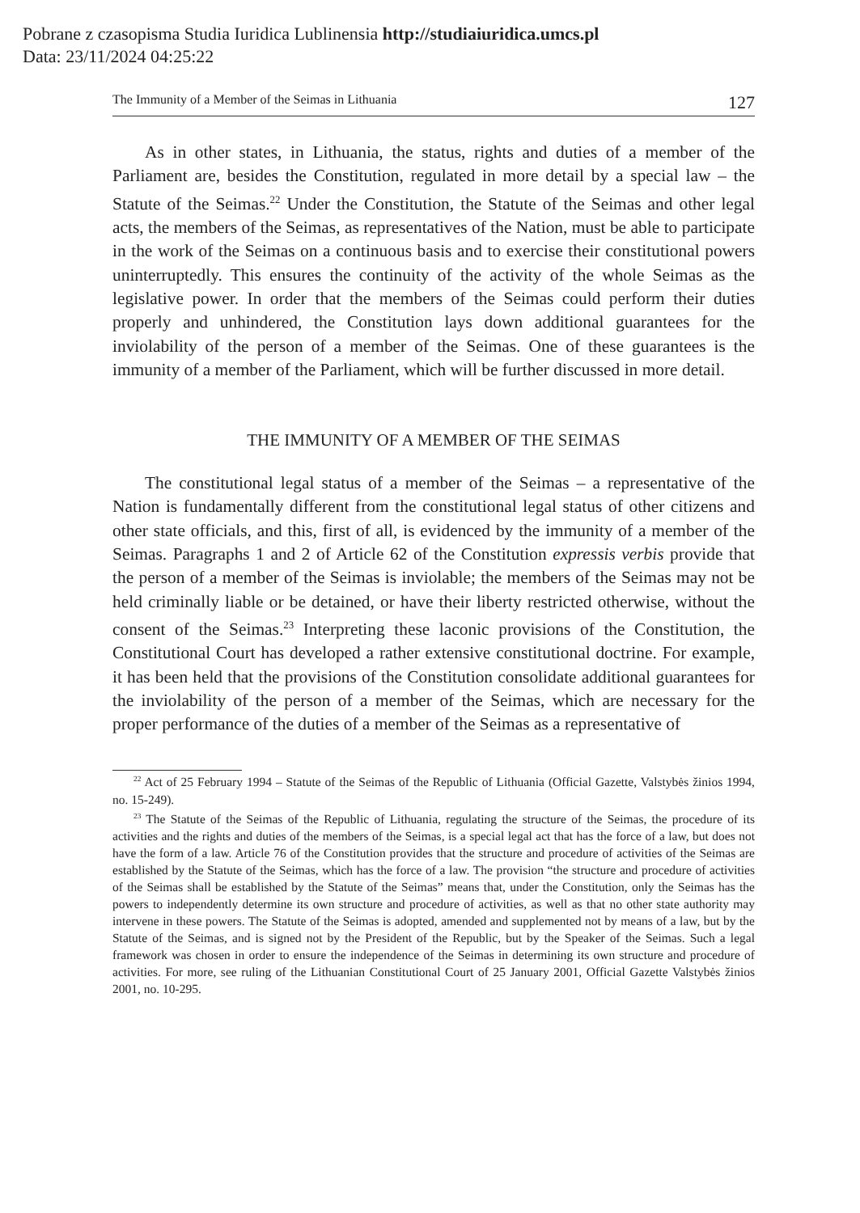Pobrane z czasopisma Studia Iuridica Lublinensia http://studiaiuridica.umcs.pl
Data: 23/11/2024 04:25:22
The Immunity of a Member of the Seimas in Lithuania 127
As in other states, in Lithuania, the status, rights and duties of a member of the Parliament are, besides the Constitution, regulated in more detail by a special law – the Statute of the Seimas.<sup>22</sup> Under the Constitution, the Statute of the Seimas and other legal acts, the members of the Seimas, as representatives of the Nation, must be able to participate in the work of the Seimas on a continuous basis and to exercise their constitutional powers uninterruptedly. This ensures the continuity of the activity of the whole Seimas as the legislative power. In order that the members of the Seimas could perform their duties properly and unhindered, the Constitution lays down additional guarantees for the inviolability of the person of a member of the Seimas. One of these guarantees is the immunity of a member of the Parliament, which will be further discussed in more detail.
THE IMMUNITY OF A MEMBER OF THE SEIMAS
The constitutional legal status of a member of the Seimas – a representative of the Nation is fundamentally different from the constitutional legal status of other citizens and other state officials, and this, first of all, is evidenced by the immunity of a member of the Seimas. Paragraphs 1 and 2 of Article 62 of the Constitution expressis verbis provide that the person of a member of the Seimas is inviolable; the members of the Seimas may not be held criminally liable or be detained, or have their liberty restricted otherwise, without the consent of the Seimas.<sup>23</sup> Interpreting these laconic provisions of the Constitution, the Constitutional Court has developed a rather extensive constitutional doctrine. For example, it has been held that the provisions of the Constitution consolidate additional guarantees for the inviolability of the person of a member of the Seimas, which are necessary for the proper performance of the duties of a member of the Seimas as a representative of
<sup>22</sup> Act of 25 February 1994 – Statute of the Seimas of the Republic of Lithuania (Official Gazette, Valstybės žinios 1994, no. 15-249).
<sup>23</sup> The Statute of the Seimas of the Republic of Lithuania, regulating the structure of the Seimas, the procedure of its activities and the rights and duties of the members of the Seimas, is a special legal act that has the force of a law, but does not have the form of a law. Article 76 of the Constitution provides that the structure and procedure of activities of the Seimas are established by the Statute of the Seimas, which has the force of a law. The provision “the structure and procedure of activities of the Seimas shall be established by the Statute of the Seimas” means that, under the Constitution, only the Seimas has the powers to independently determine its own structure and procedure of activities, as well as that no other state authority may intervene in these powers. The Statute of the Seimas is adopted, amended and supplemented not by means of a law, but by the Statute of the Seimas, and is signed not by the President of the Republic, but by the Speaker of the Seimas. Such a legal framework was chosen in order to ensure the independence of the Seimas in determining its own structure and procedure of activities. For more, see ruling of the Lithuanian Constitutional Court of 25 January 2001, Official Gazette Valstybės žinios 2001, no. 10-295.